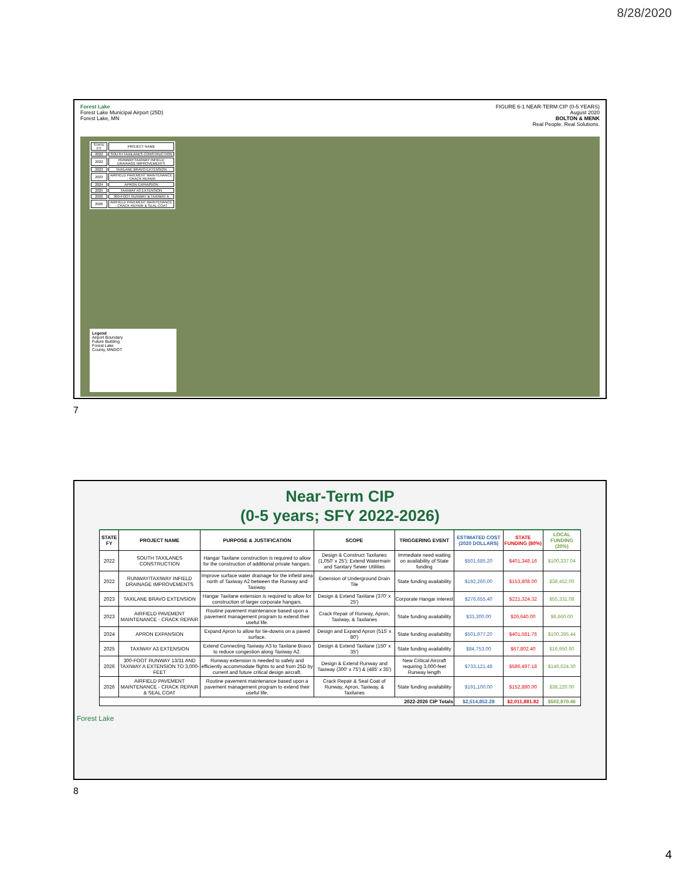8/28/2020
Forest Lake
Forest Lake Municipal Airport (25D)
Forest Lake, MN
FIGURE 6-1 NEAR-TERM CIP (0-5 YEARS)
August 2020
BOLTON & MENK
Real People. Real Solutions.
| STATE FY | PROJECT NAME |
| 2022 | SOUTH TAXILANES CONSTRUCTION |
| 2022 | RUNWAY/TAXIWAY INFIELD DRAINAGE IMPROVEMENTS |
| 2023 | TAXILANE BRAVO EXTENSION |
| 2023 | AIRFIELD PAVEMENT MAINTENANCE - CRACK REPAIR |
| 2024 | APRON EXPANSION |
| 2025 | TAXIWAY A3 EXTENSION |
| 2026 | 300-FOOT RUNWAY & TAXIWAY A |
| 2026 | AIRFIELD PAVEMENT MAINTENANCE - CRACK REPAIR & SEAL COAT |
Legend
Airport Boundary
Future Building
Forest Lake
County, MNDOT
7
Near-Term CIP
(0-5 years; SFY 2022-2026)
| STATE FY | PROJECT NAME | PURPOSE & JUSTIFICATION | SCOPE | TRIGGERING EVENT | ESTIMATED COST (2020 DOLLARS) | STATE FUNDING (80%) | LOCAL FUNDING (20%) |
| --- | --- | --- | --- | --- | --- | --- | --- |
| 2022 | SOUTH TAXILANES CONSTRUCTION | Hangar Taxilane construction is required to allow for the construction of additional private hangars. | Design & Construct Taxilanes (1,050' x 25'); Extend Watermain and Sanitary Sewer Utilities | Immediate need waiting on availability of State funding | $501,685.20 | $401,348.16 | $100,337.04 |
| 2022 | RUNWAY/TAXIWAY INFIELD DRAINAGE IMPROVEMENTS | Improve surface water drainage for the infield area north of Taxiway A2 between the Runway and Taxiway. | Extension of Underground Drain Tile | State funding availability | $192,260.00 | $153,808.00 | $38,452.00 |
| 2023 | TAXILANE BRAVO EXTENSION | Hangar Taxilane extension is required to allow for construction of larger corporate hangars. | Design & Extend Taxilane (370' x 25') | Corporate Hangar interest | $276,655.40 | $221,324.32 | $55,331.08 |
| 2023 | AIRFIELD PAVEMENT MAINTENANCE - CRACK REPAIR | Routine pavement maintenance based upon a pavement management program to extend their useful life. | Crack Repair of Runway, Apron, Taxiway, & Taxilanes | State funding availability | $33,300.00 | $26,640.00 | $6,660.00 |
| 2024 | APRON EXPANSION | Expand Apron to allow for tie-downs on a paved surface. | Design and Expand Apron (515' x 80') | State funding availability | $501,977.20 | $401,581.76 | $100,395.44 |
| 2025 | TAXIWAY A3 EXTENSION | Extend Connecting Taxiway A3 to Taxilane Bravo to reduce congestion along Taxiway A2. | Design & Extend Taxilane (150' x 35') | State funding availability | $84,753.00 | $67,802.40 | $16,950.60 |
| 2026 | 300-FOOT RUNWAY 13/31 AND TAXIWAY A EXTENSION TO 3,000-FEET | Runway extension is needed to safely and efficiently accommodate flights to and from 25D by current and future critical design aircraft. | Design & Extend Runway and Taxiway (300' x 75') & (485' x 35') | New Critical Aircraft requiring 3,000-feet Runway length | $733,121.48 | $586,497.18 | $146,624.30 |
| 2026 | AIRFIELD PAVEMENT MAINTENANCE - CRACK REPAIR & SEAL COAT | Routine pavement maintenance based upon a pavement management program to extend their useful life. | Crack Repair & Seal Coat of Runway, Apron, Taxiway, & Taxilanes | State funding availability | $191,100.00 | $152,880.00 | $38,220.00 |
| 2022-2026 CIP Totals | | | | | $2,514,852.28 | $2,011,881.82 | $502,970.46 |
Forest Lake
8
4